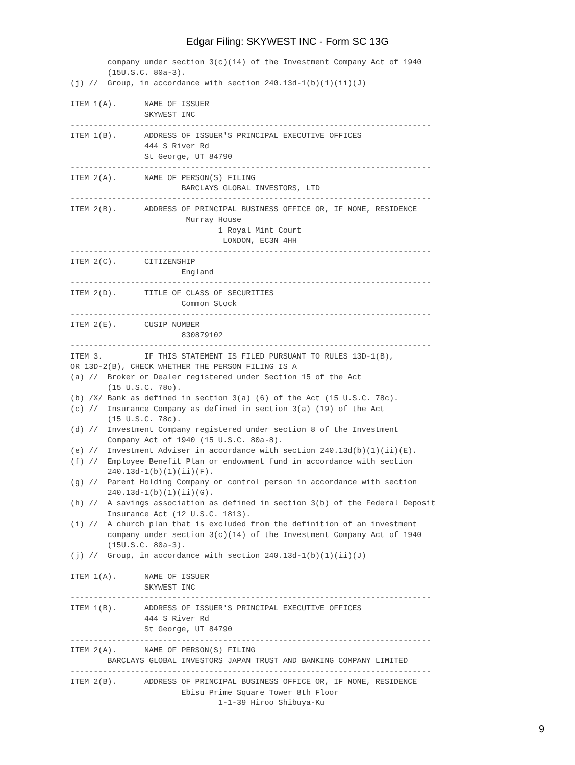Edgar Filing: SKYWEST INC - Form SC 13G
        company under section 3(c)(14) of the Investment Company Act of 1940
        (15U.S.C. 80a-3).
(j) //  Group, in accordance with section 240.13d-1(b)(1)(ii)(J)

ITEM 1(A).      NAME OF ISSUER
                SKYWEST INC
------------------------------------------------------------------------------
ITEM 1(B).      ADDRESS OF ISSUER'S PRINCIPAL EXECUTIVE OFFICES
                444 S River Rd
                St George, UT 84790
------------------------------------------------------------------------------
ITEM 2(A).      NAME OF PERSON(S) FILING
                        BARCLAYS GLOBAL INVESTORS, LTD
------------------------------------------------------------------------------
ITEM 2(B).      ADDRESS OF PRINCIPAL BUSINESS OFFICE OR, IF NONE, RESIDENCE
                         Murray House
                                1 Royal Mint Court
                                 LONDON, EC3N 4HH
------------------------------------------------------------------------------
ITEM 2(C).      CITIZENSHIP
                        England
------------------------------------------------------------------------------
ITEM 2(D).      TITLE OF CLASS OF SECURITIES
                        Common Stock
------------------------------------------------------------------------------
ITEM 2(E).      CUSIP NUMBER
                        830879102
------------------------------------------------------------------------------
ITEM 3.         IF THIS STATEMENT IS FILED PURSUANT TO RULES 13D-1(B),
OR 13D-2(B), CHECK WHETHER THE PERSON FILING IS A
(a) //  Broker or Dealer registered under Section 15 of the Act
        (15 U.S.C. 78o).
(b) /X/ Bank as defined in section 3(a) (6) of the Act (15 U.S.C. 78c).
(c) //  Insurance Company as defined in section 3(a) (19) of the Act
        (15 U.S.C. 78c).
(d) //  Investment Company registered under section 8 of the Investment
        Company Act of 1940 (15 U.S.C. 80a-8).
(e) //  Investment Adviser in accordance with section 240.13d(b)(1)(ii)(E).
(f) //  Employee Benefit Plan or endowment fund in accordance with section
        240.13d-1(b)(1)(ii)(F).
(g) //  Parent Holding Company or control person in accordance with section
        240.13d-1(b)(1)(ii)(G).
(h) //  A savings association as defined in section 3(b) of the Federal Deposit
        Insurance Act (12 U.S.C. 1813).
(i) //  A church plan that is excluded from the definition of an investment
        company under section 3(c)(14) of the Investment Company Act of 1940
        (15U.S.C. 80a-3).
(j) //  Group, in accordance with section 240.13d-1(b)(1)(ii)(J)

ITEM 1(A).      NAME OF ISSUER
                SKYWEST INC
------------------------------------------------------------------------------
ITEM 1(B).      ADDRESS OF ISSUER'S PRINCIPAL EXECUTIVE OFFICES
                444 S River Rd
                St George, UT 84790
------------------------------------------------------------------------------
ITEM 2(A).      NAME OF PERSON(S) FILING
        BARCLAYS GLOBAL INVESTORS JAPAN TRUST AND BANKING COMPANY LIMITED
------------------------------------------------------------------------------
ITEM 2(B).      ADDRESS OF PRINCIPAL BUSINESS OFFICE OR, IF NONE, RESIDENCE
                        Ebisu Prime Square Tower 8th Floor
                                1-1-39 Hiroo Shibuya-Ku
9